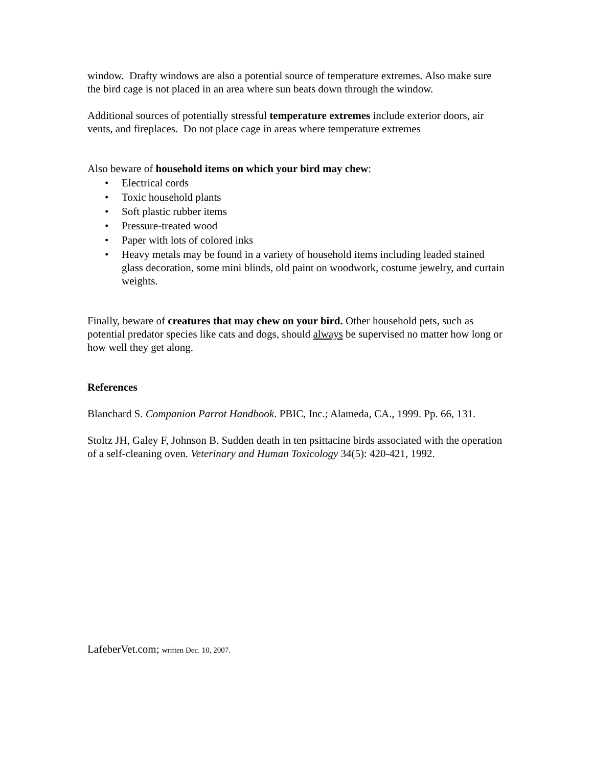window. Drafty windows are also a potential source of temperature extremes. Also make sure the bird cage is not placed in an area where sun beats down through the window.
Additional sources of potentially stressful temperature extremes include exterior doors, air vents, and fireplaces. Do not place cage in areas where temperature extremes
Also beware of household items on which your bird may chew:
• Electrical cords
• Toxic household plants
• Soft plastic rubber items
• Pressure-treated wood
• Paper with lots of colored inks
• Heavy metals may be found in a variety of household items including leaded stained glass decoration, some mini blinds, old paint on woodwork, costume jewelry, and curtain weights.
Finally, beware of creatures that may chew on your bird. Other household pets, such as potential predator species like cats and dogs, should always be supervised no matter how long or how well they get along.
References
Blanchard S. Companion Parrot Handbook. PBIC, Inc.; Alameda, CA., 1999. Pp. 66, 131.
Stoltz JH, Galey F, Johnson B. Sudden death in ten psittacine birds associated with the operation of a self-cleaning oven. Veterinary and Human Toxicology 34(5): 420-421, 1992.
LafeberVet.com; written Dec. 10, 2007.